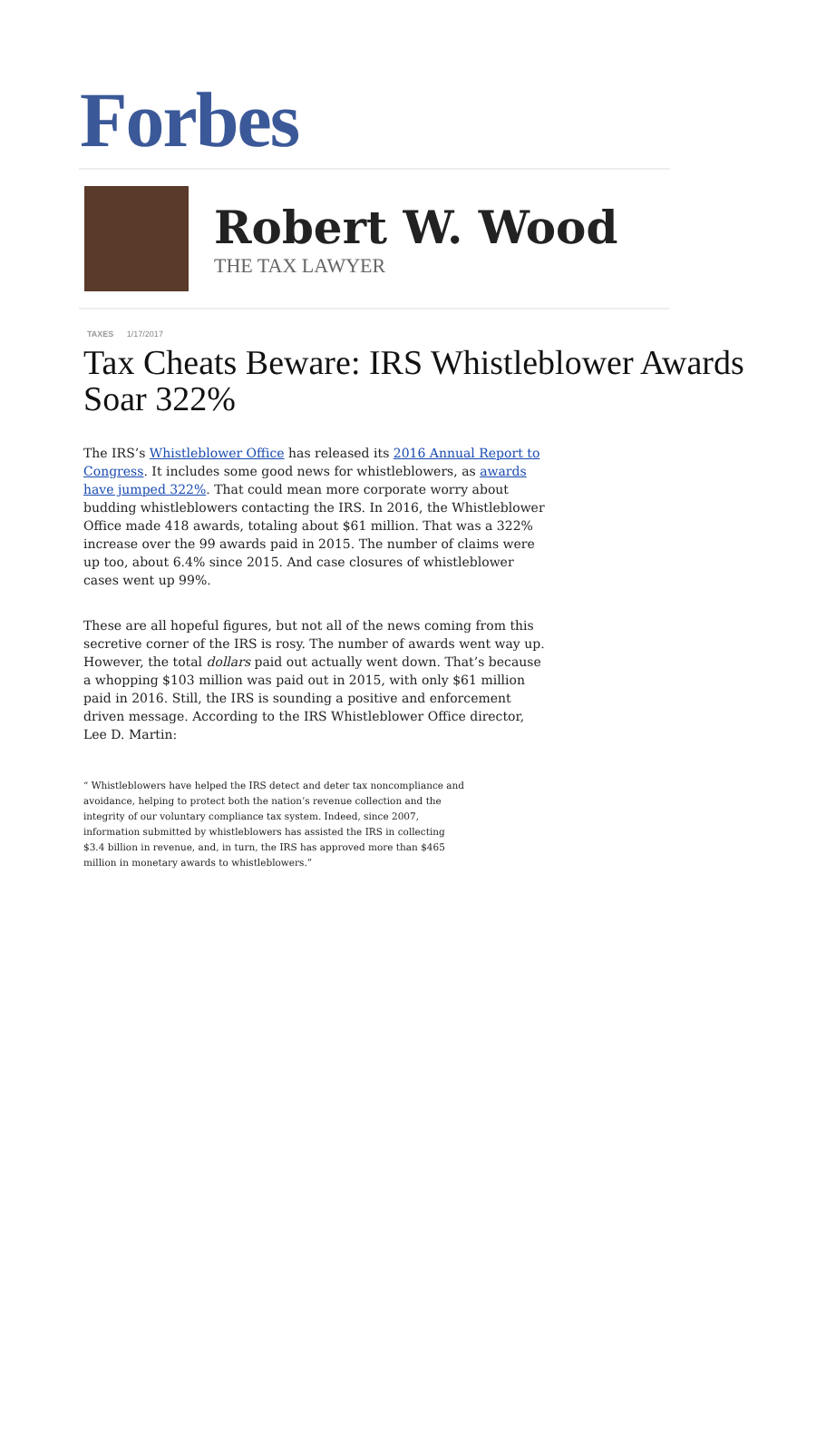Forbes
Robert W. Wood
THE TAX LAWYER
TAXES 1/17/2017
Tax Cheats Beware: IRS Whistleblower Awards Soar 322%
The IRS’s Whistleblower Office has released its 2016 Annual Report to Congress. It includes some good news for whistleblowers, as awards have jumped 322%. That could mean more corporate worry about budding whistleblowers contacting the IRS. In 2016, the Whistleblower Office made 418 awards, totaling about $61 million. That was a 322% increase over the 99 awards paid in 2015. The number of claims were up too, about 6.4% since 2015. And case closures of whistleblower cases went up 99%.
These are all hopeful figures, but not all of the news coming from this secretive corner of the IRS is rosy. The number of awards went way up. However, the total dollars paid out actually went down. That’s because a whopping $103 million was paid out in 2015, with only $61 million paid in 2016. Still, the IRS is sounding a positive and enforcement driven message. According to the IRS Whistleblower Office director, Lee D. Martin:
“ Whistleblowers have helped the IRS detect and deter tax noncompliance and avoidance, helping to protect both the nation’s revenue collection and the integrity of our voluntary compliance tax system. Indeed, since 2007, information submitted by whistleblowers has assisted the IRS in collecting $3.4 billion in revenue, and, in turn, the IRS has approved more than $465 million in monetary awards to whistleblowers.”